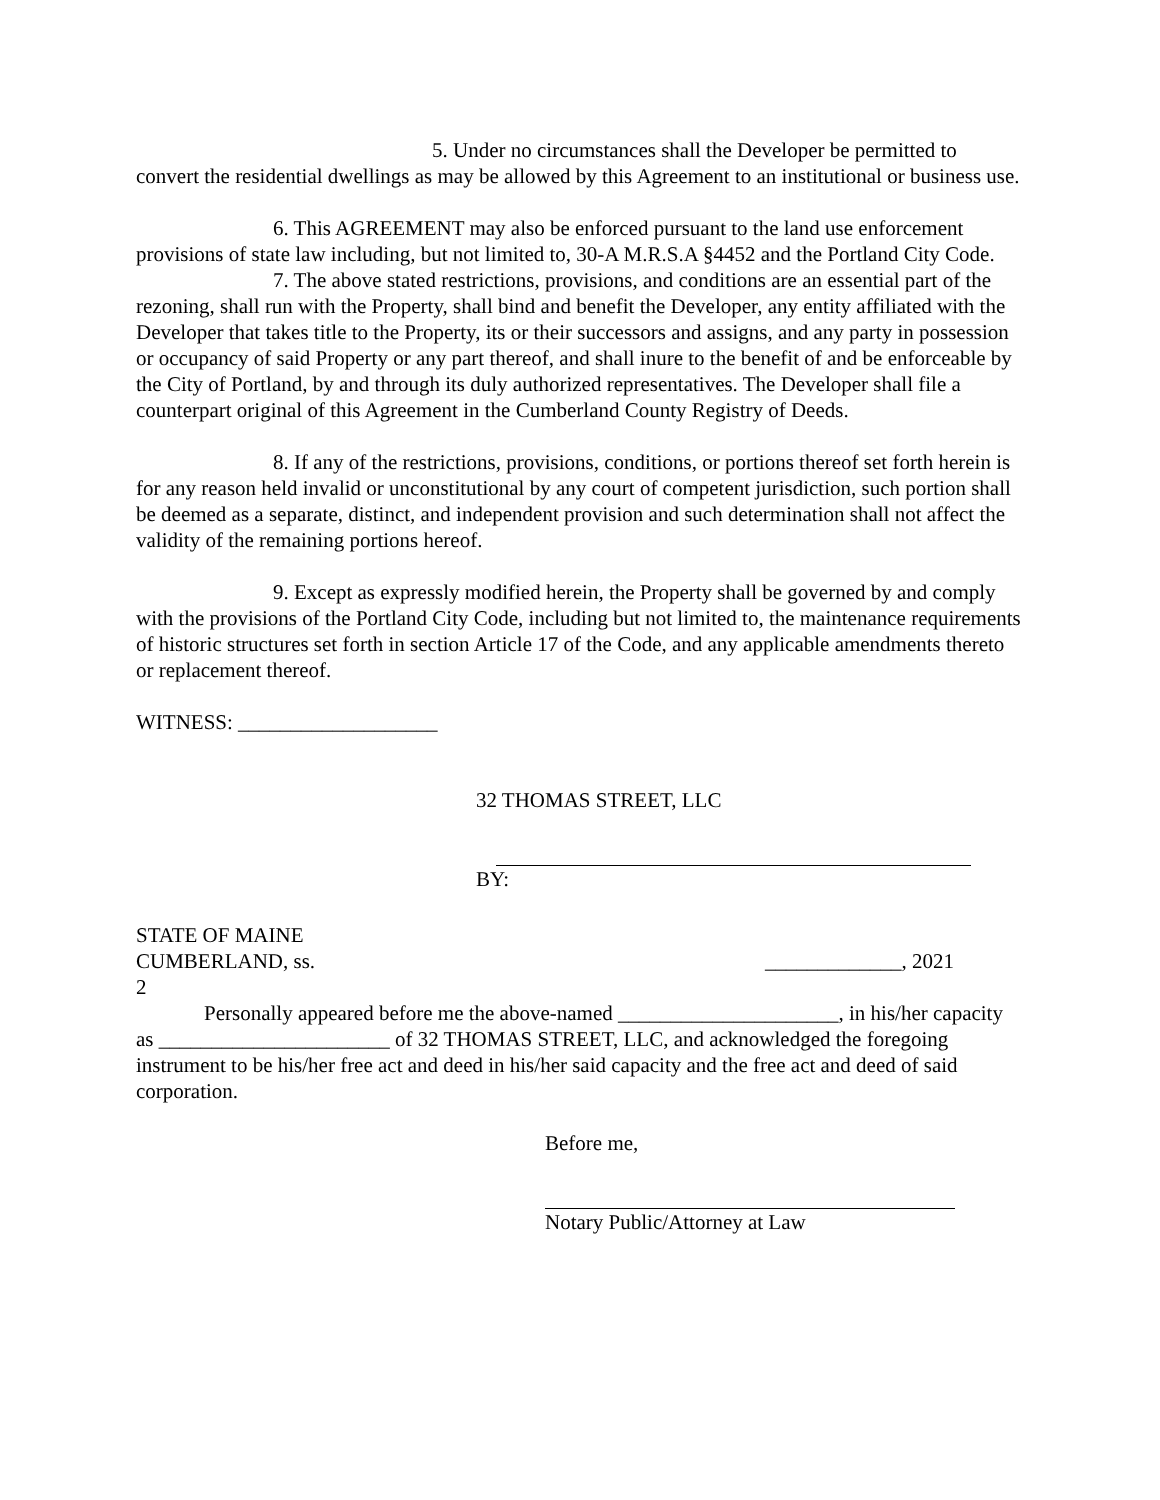5. Under no circumstances shall the Developer be permitted to convert the residential dwellings as may be allowed by this Agreement to an institutional or business use.
6. This AGREEMENT may also be enforced pursuant to the land use enforcement provisions of state law including, but not limited to, 30-A M.R.S.A §4452 and the Portland City Code.
7. The above stated restrictions, provisions, and conditions are an essential part of the rezoning, shall run with the Property, shall bind and benefit the Developer, any entity affiliated with the Developer that takes title to the Property, its or their successors and assigns, and any party in possession or occupancy of said Property or any part thereof, and shall inure to the benefit of and be enforceable by the City of Portland, by and through its duly authorized representatives. The Developer shall file a counterpart original of this Agreement in the Cumberland County Registry of Deeds.
8. If any of the restrictions, provisions, conditions, or portions thereof set forth herein is for any reason held invalid or unconstitutional by any court of competent jurisdiction, such portion shall be deemed as a separate, distinct, and independent provision and such determination shall not affect the validity of the remaining portions hereof.
9. Except as expressly modified herein, the Property shall be governed by and comply with the provisions of the Portland City Code, including but not limited to, the maintenance requirements of historic structures set forth in section Article 17 of the Code, and any applicable amendments thereto or replacement thereof.
WITNESS: ___________________
32 THOMAS STREET, LLC
BY:
STATE OF MAINE
CUMBERLAND, ss. _____________, 2021
2
Personally appeared before me the above-named _____________________, in his/her capacity as ______________________ of 32 THOMAS STREET, LLC, and acknowledged the foregoing instrument to be his/her free act and deed in his/her said capacity and the free act and deed of said corporation.
Before me,
Notary Public/Attorney at Law